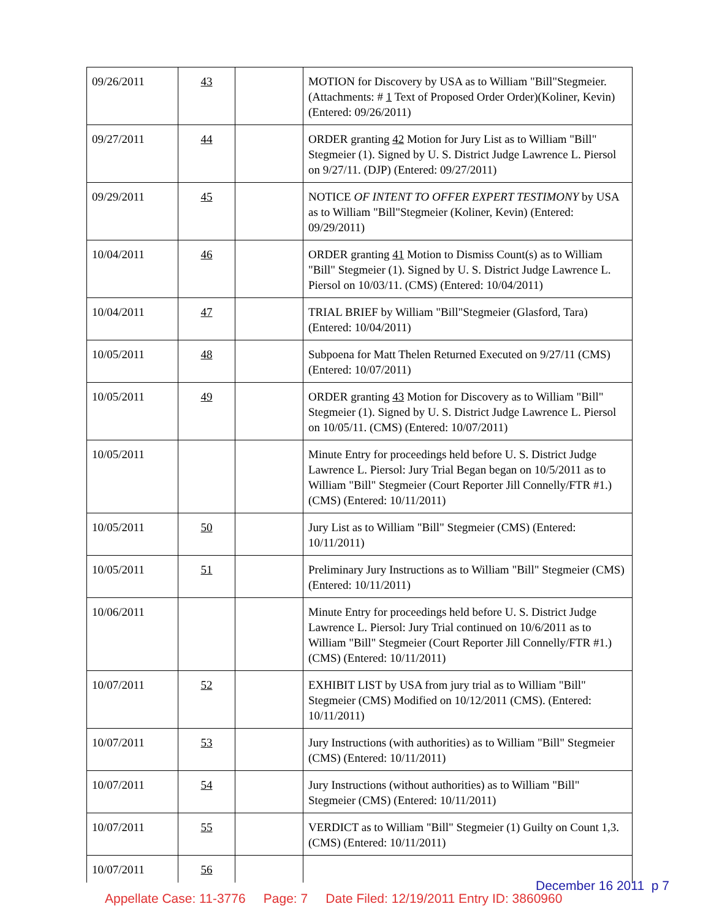| 09/26/2011 | 43 | | MOTION for Discovery by USA as to William "Bill"Stegmeier. (Attachments: # 1 Text of Proposed Order Order)(Koliner, Kevin) (Entered: 09/26/2011) |
| 09/27/2011 | 44 | | ORDER granting 42 Motion for Jury List as to William "Bill" Stegmeier (1). Signed by U. S. District Judge Lawrence L. Piersol on 9/27/11. (DJP) (Entered: 09/27/2011) |
| 09/29/2011 | 45 | | NOTICE OF INTENT TO OFFER EXPERT TESTIMONY by USA as to William "Bill"Stegmeier (Koliner, Kevin) (Entered: 09/29/2011) |
| 10/04/2011 | 46 | | ORDER granting 41 Motion to Dismiss Count(s) as to William "Bill" Stegmeier (1). Signed by U. S. District Judge Lawrence L. Piersol on 10/03/11. (CMS) (Entered: 10/04/2011) |
| 10/04/2011 | 47 | | TRIAL BRIEF by William "Bill"Stegmeier (Glasford, Tara) (Entered: 10/04/2011) |
| 10/05/2011 | 48 | | Subpoena for Matt Thelen Returned Executed on 9/27/11 (CMS) (Entered: 10/07/2011) |
| 10/05/2011 | 49 | | ORDER granting 43 Motion for Discovery as to William "Bill" Stegmeier (1). Signed by U. S. District Judge Lawrence L. Piersol on 10/05/11. (CMS) (Entered: 10/07/2011) |
| 10/05/2011 | | | Minute Entry for proceedings held before U. S. District Judge Lawrence L. Piersol: Jury Trial Began began on 10/5/2011 as to William "Bill" Stegmeier (Court Reporter Jill Connelly/FTR #1.) (CMS) (Entered: 10/11/2011) |
| 10/05/2011 | 50 | | Jury List as to William "Bill" Stegmeier (CMS) (Entered: 10/11/2011) |
| 10/05/2011 | 51 | | Preliminary Jury Instructions as to William "Bill" Stegmeier (CMS) (Entered: 10/11/2011) |
| 10/06/2011 | | | Minute Entry for proceedings held before U. S. District Judge Lawrence L. Piersol: Jury Trial continued on 10/6/2011 as to William "Bill" Stegmeier (Court Reporter Jill Connelly/FTR #1.) (CMS) (Entered: 10/11/2011) |
| 10/07/2011 | 52 | | EXHIBIT LIST by USA from jury trial as to William "Bill" Stegmeier (CMS) Modified on 10/12/2011 (CMS). (Entered: 10/11/2011) |
| 10/07/2011 | 53 | | Jury Instructions (with authorities) as to William "Bill" Stegmeier (CMS) (Entered: 10/11/2011) |
| 10/07/2011 | 54 | | Jury Instructions (without authorities) as to William "Bill" Stegmeier (CMS) (Entered: 10/11/2011) |
| 10/07/2011 | 55 | | VERDICT as to William "Bill" Stegmeier (1) Guilty on Count 1,3. (CMS) (Entered: 10/11/2011) |
| 10/07/2011 | 56 | | |
December 16 2011 p 7
Appellate Case: 11-3776 Page: 7 Date Filed: 12/19/2011 Entry ID: 3860960